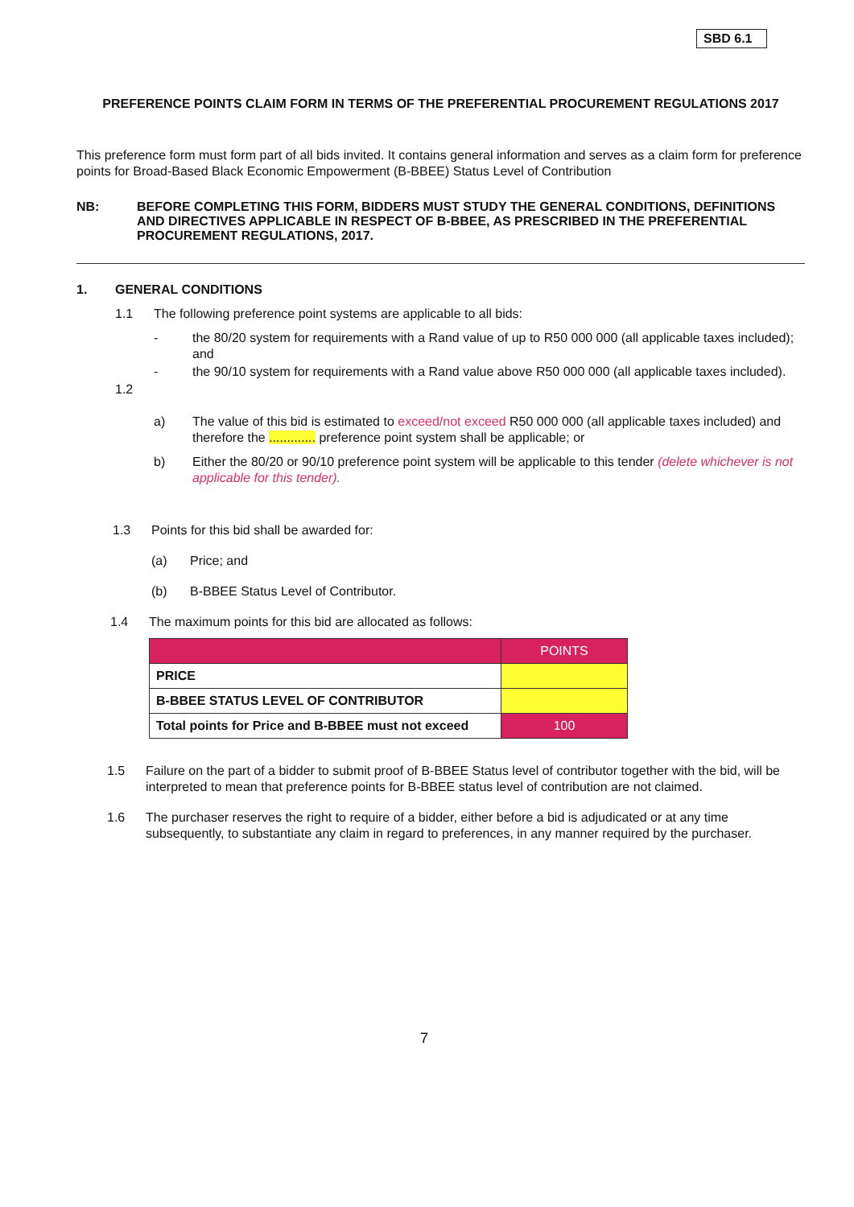SBD 6.1
PREFERENCE POINTS CLAIM FORM IN TERMS OF THE PREFERENTIAL PROCUREMENT REGULATIONS 2017
This preference form must form part of all bids invited. It contains general information and serves as a claim form for preference points for Broad-Based Black Economic Empowerment (B-BBEE) Status Level of Contribution
NB: BEFORE COMPLETING THIS FORM, BIDDERS MUST STUDY THE GENERAL CONDITIONS, DEFINITIONS AND DIRECTIVES APPLICABLE IN RESPECT OF B-BBEE, AS PRESCRIBED IN THE PREFERENTIAL PROCUREMENT REGULATIONS, 2017.
1. GENERAL CONDITIONS
1.1 The following preference point systems are applicable to all bids:
- the 80/20 system for requirements with a Rand value of up to R50 000 000 (all applicable taxes included); and
- the 90/10 system for requirements with a Rand value above R50 000 000 (all applicable taxes included).
1.2
a) The value of this bid is estimated to exceed/not exceed R50 000 000 (all applicable taxes included) and therefore the ............. preference point system shall be applicable; or
b) Either the 80/20 or 90/10 preference point system will be applicable to this tender (delete whichever is not applicable for this tender).
1.3 Points for this bid shall be awarded for:
(a) Price; and
(b) B-BBEE Status Level of Contributor.
1.4 The maximum points for this bid are allocated as follows:
| | POINTS |
| --- | --- |
| PRICE | |
| B-BBEE STATUS LEVEL OF CONTRIBUTOR | |
| Total points for Price and B-BBEE must not exceed | 100 |
1.5 Failure on the part of a bidder to submit proof of B-BBEE Status level of contributor together with the bid, will be interpreted to mean that preference points for B-BBEE status level of contribution are not claimed.
1.6 The purchaser reserves the right to require of a bidder, either before a bid is adjudicated or at any time subsequently, to substantiate any claim in regard to preferences, in any manner required by the purchaser.
7